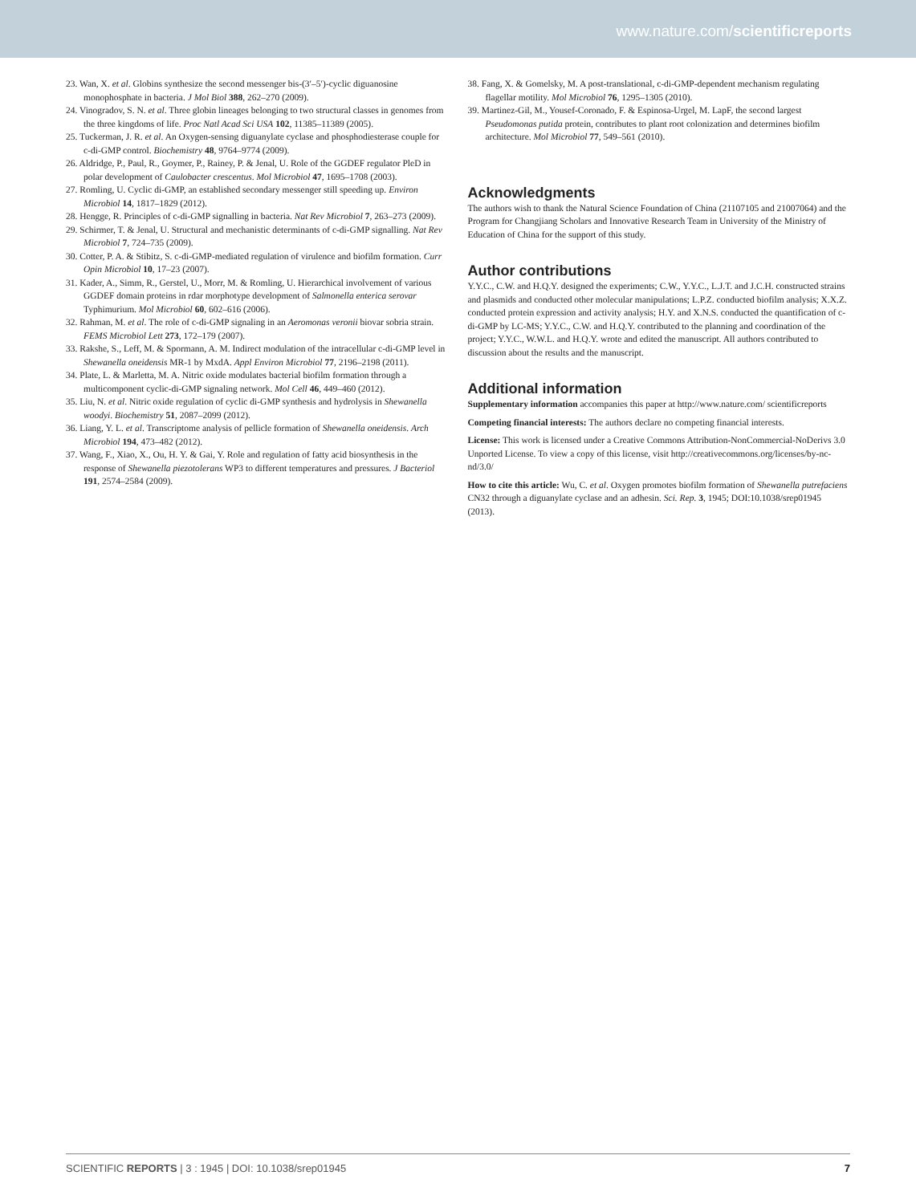www.nature.com/scientificreports
23. Wan, X. et al. Globins synthesize the second messenger bis-(3′–5′)-cyclic diguanosine monophosphate in bacteria. J Mol Biol 388, 262–270 (2009).
24. Vinogradov, S. N. et al. Three globin lineages belonging to two structural classes in genomes from the three kingdoms of life. Proc Natl Acad Sci USA 102, 11385–11389 (2005).
25. Tuckerman, J. R. et al. An Oxygen-sensing diguanylate cyclase and phosphodiesterase couple for c-di-GMP control. Biochemistry 48, 9764–9774 (2009).
26. Aldridge, P., Paul, R., Goymer, P., Rainey, P. & Jenal, U. Role of the GGDEF regulator PleD in polar development of Caulobacter crescentus. Mol Microbiol 47, 1695–1708 (2003).
27. Romling, U. Cyclic di-GMP, an established secondary messenger still speeding up. Environ Microbiol 14, 1817–1829 (2012).
28. Hengge, R. Principles of c-di-GMP signalling in bacteria. Nat Rev Microbiol 7, 263–273 (2009).
29. Schirmer, T. & Jenal, U. Structural and mechanistic determinants of c-di-GMP signalling. Nat Rev Microbiol 7, 724–735 (2009).
30. Cotter, P. A. & Stibitz, S. c-di-GMP-mediated regulation of virulence and biofilm formation. Curr Opin Microbiol 10, 17–23 (2007).
31. Kader, A., Simm, R., Gerstel, U., Morr, M. & Romling, U. Hierarchical involvement of various GGDEF domain proteins in rdar morphotype development of Salmonella enterica serovar Typhimurium. Mol Microbiol 60, 602–616 (2006).
32. Rahman, M. et al. The role of c-di-GMP signaling in an Aeromonas veronii biovar sobria strain. FEMS Microbiol Lett 273, 172–179 (2007).
33. Rakshe, S., Leff, M. & Spormann, A. M. Indirect modulation of the intracellular c-di-GMP level in Shewanella oneidensis MR-1 by MxdA. Appl Environ Microbiol 77, 2196–2198 (2011).
34. Plate, L. & Marletta, M. A. Nitric oxide modulates bacterial biofilm formation through a multicomponent cyclic-di-GMP signaling network. Mol Cell 46, 449–460 (2012).
35. Liu, N. et al. Nitric oxide regulation of cyclic di-GMP synthesis and hydrolysis in Shewanella woodyi. Biochemistry 51, 2087–2099 (2012).
36. Liang, Y. L. et al. Transcriptome analysis of pellicle formation of Shewanella oneidensis. Arch Microbiol 194, 473–482 (2012).
37. Wang, F., Xiao, X., Ou, H. Y. & Gai, Y. Role and regulation of fatty acid biosynthesis in the response of Shewanella piezotolerans WP3 to different temperatures and pressures. J Bacteriol 191, 2574–2584 (2009).
38. Fang, X. & Gomelsky, M. A post-translational, c-di-GMP-dependent mechanism regulating flagellar motility. Mol Microbiol 76, 1295–1305 (2010).
39. Martinez-Gil, M., Yousef-Coronado, F. & Espinosa-Urgel, M. LapF, the second largest Pseudomonas putida protein, contributes to plant root colonization and determines biofilm architecture. Mol Microbiol 77, 549–561 (2010).
Acknowledgments
The authors wish to thank the Natural Science Foundation of China (21107105 and 21007064) and the Program for Changjiang Scholars and Innovative Research Team in University of the Ministry of Education of China for the support of this study.
Author contributions
Y.Y.C., C.W. and H.Q.Y. designed the experiments; C.W., Y.Y.C., L.J.T. and J.C.H. constructed strains and plasmids and conducted other molecular manipulations; L.P.Z. conducted biofilm analysis; X.X.Z. conducted protein expression and activity analysis; H.Y. and X.N.S. conducted the quantification of c-di-GMP by LC-MS; Y.Y.C., C.W. and H.Q.Y. contributed to the planning and coordination of the project; Y.Y.C., W.W.L. and H.Q.Y. wrote and edited the manuscript. All authors contributed to discussion about the results and the manuscript.
Additional information
Supplementary information accompanies this paper at http://www.nature.com/ scientificreports
Competing financial interests: The authors declare no competing financial interests.
License: This work is licensed under a Creative Commons Attribution-NonCommercial-NoDerivs 3.0 Unported License. To view a copy of this license, visit http://creativecommons.org/licenses/by-nc-nd/3.0/
How to cite this article: Wu, C. et al. Oxygen promotes biofilm formation of Shewanella putrefaciens CN32 through a diguanylate cyclase and an adhesin. Sci. Rep. 3, 1945; DOI:10.1038/srep01945 (2013).
SCIENTIFIC REPORTS | 3 : 1945 | DOI: 10.1038/srep01945 7